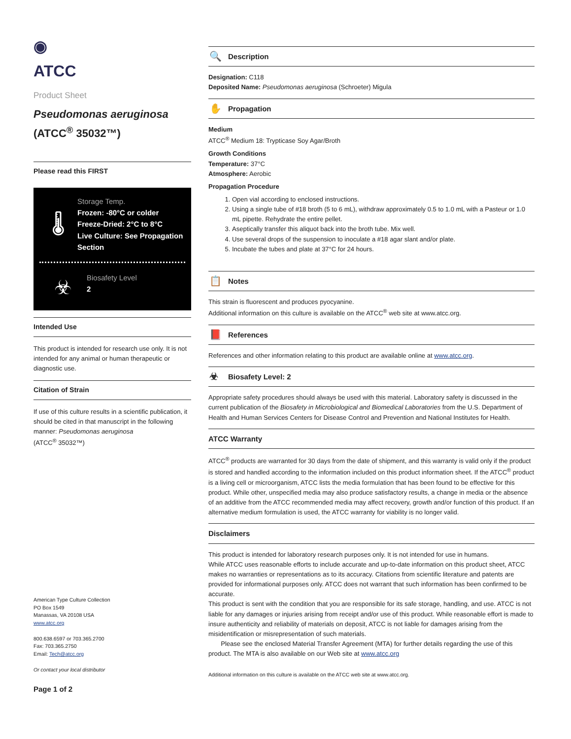◉
ATCC
Product Sheet
Pseudomonas aeruginosa
(ATCC<sup>®</sup> 35032™)
Please read this FIRST
🌡
Storage Temp.
Frozen: -80°C or colder
Freeze-Dried: 2°C to 8°C
Live Culture: See Propagation Section
☣
Biosafety Level
2
Intended Use
This product is intended for research use only. It is not intended for any animal or human therapeutic or diagnostic use.
Citation of Strain
If use of this culture results in a scientific publication, it should be cited in that manuscript in the following manner: Pseudomonas aeruginosa
(ATCC<sup>®</sup> 35032™)
American Type Culture Collection
PO Box 1549
Manassas, VA 20108 USA
www.atcc.org
800.638.6597 or 703.365.2700
Fax: 703.365.2750
Email: Tech@atcc.org
Or contact your local distributor
Page 1 of 2
🔍 Description
Designation: C118
Deposited Name: Pseudomonas aeruginosa (Schroeter) Migula
✋ Propagation
Medium
ATCC<sup>®</sup> Medium 18: Trypticase Soy Agar/Broth
Growth Conditions
Temperature: 37°C
Atmosphere: Aerobic
Propagation Procedure
1. Open vial according to enclosed instructions.
2. Using a single tube of #18 broth (5 to 6 mL), withdraw approximately 0.5 to 1.0 mL with a Pasteur or 1.0 mL pipette. Rehydrate the entire pellet.
3. Aseptically transfer this aliquot back into the broth tube. Mix well.
4. Use several drops of the suspension to inoculate a #18 agar slant and/or plate.
5. Incubate the tubes and plate at 37°C for 24 hours.
📋 Notes
This strain is fluorescent and produces pyocyanine.
Additional information on this culture is available on the ATCC<sup>®</sup> web site at www.atcc.org.
📕 References
References and other information relating to this product are available online at www.atcc.org.
☣ Biosafety Level: 2
Appropriate safety procedures should always be used with this material. Laboratory safety is discussed in the current publication of the Biosafety in Microbiological and Biomedical Laboratories from the U.S. Department of Health and Human Services Centers for Disease Control and Prevention and National Institutes for Health.
ATCC Warranty
ATCC<sup>®</sup> products are warranted for 30 days from the date of shipment, and this warranty is valid only if the product is stored and handled according to the information included on this product information sheet. If the ATCC<sup>®</sup> product is a living cell or microorganism, ATCC lists the media formulation that has been found to be effective for this product. While other, unspecified media may also produce satisfactory results, a change in media or the absence of an additive from the ATCC recommended media may affect recovery, growth and/or function of this product. If an alternative medium formulation is used, the ATCC warranty for viability is no longer valid.
Disclaimers
This product is intended for laboratory research purposes only. It is not intended for use in humans.
While ATCC uses reasonable efforts to include accurate and up-to-date information on this product sheet, ATCC makes no warranties or representations as to its accuracy. Citations from scientific literature and patents are provided for informational purposes only. ATCC does not warrant that such information has been confirmed to be accurate.
This product is sent with the condition that you are responsible for its safe storage, handling, and use. ATCC is not liable for any damages or injuries arising from receipt and/or use of this product. While reasonable effort is made to insure authenticity and reliability of materials on deposit, ATCC is not liable for damages arising from the misidentification or misrepresentation of such materials.
Please see the enclosed Material Transfer Agreement (MTA) for further details regarding the use of this product. The MTA is also available on our Web site at www.atcc.org
Additional information on this culture is available on the ATCC web site at www.atcc.org.